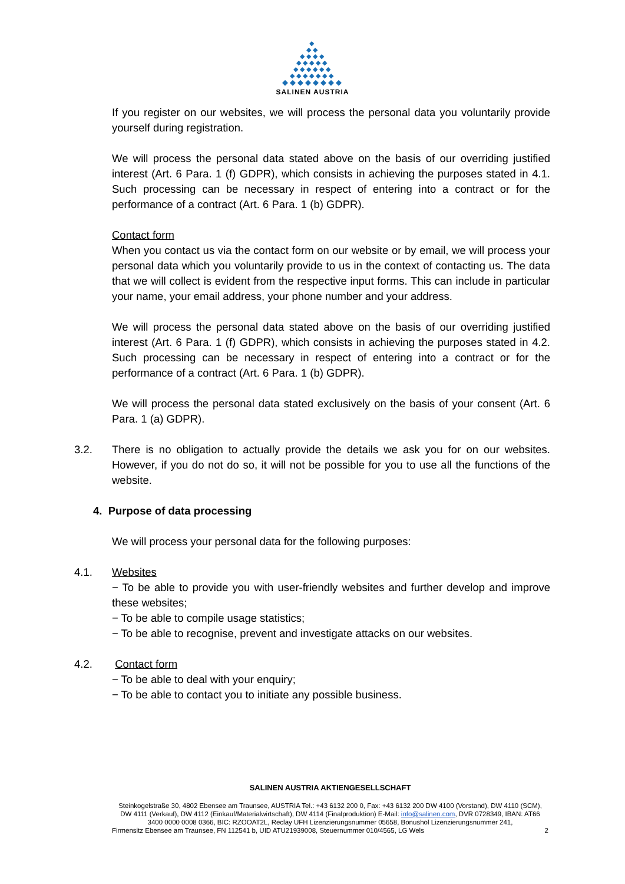◆
◆◆
◆◆◆◆
◆◆◆◆◆
◆◆◆◆◆◆
◆◆◆◆◆◆◆
◆◆◆◆◆◆◆◆
SALINEN AUSTRIA
If you register on our websites, we will process the personal data you voluntarily provide yourself during registration.
We will process the personal data stated above on the basis of our overriding justified interest (Art. 6 Para. 1 (f) GDPR), which consists in achieving the purposes stated in 4.1. Such processing can be necessary in respect of entering into a contract or for the performance of a contract (Art. 6 Para. 1 (b) GDPR).
Contact form
When you contact us via the contact form on our website or by email, we will process your personal data which you voluntarily provide to us in the context of contacting us. The data that we will collect is evident from the respective input forms. This can include in particular your name, your email address, your phone number and your address.
We will process the personal data stated above on the basis of our overriding justified interest (Art. 6 Para. 1 (f) GDPR), which consists in achieving the purposes stated in 4.2. Such processing can be necessary in respect of entering into a contract or for the performance of a contract (Art. 6 Para. 1 (b) GDPR).
We will process the personal data stated exclusively on the basis of your consent (Art. 6 Para. 1 (a) GDPR).
3.2. There is no obligation to actually provide the details we ask you for on our websites. However, if you do not do so, it will not be possible for you to use all the functions of the website.
4. Purpose of data processing
We will process your personal data for the following purposes:
4.1. Websites
− To be able to provide you with user-friendly websites and further develop and improve these websites;
− To be able to compile usage statistics;
− To be able to recognise, prevent and investigate attacks on our websites.
4.2. Contact form
− To be able to deal with your enquiry;
− To be able to contact you to initiate any possible business.
SALINEN AUSTRIA AKTIENGESELLSCHAFT
Steinkogelstraße 30, 4802 Ebensee am Traunsee, AUSTRIA Tel.: +43 6132 200 0, Fax: +43 6132 200 DW 4100 (Vorstand), DW 4110 (SCM), DW 4111 (Verkauf), DW 4112 (Einkauf/Materialwirtschaft), DW 4114 (Finalproduktion) E-Mail: info@salinen.com, DVR 0728349, IBAN: AT66 3400 0000 0008 0366, BIC: RZOOAT2L, Reclay UFH Lizenzierungsnummer 05658, Bonushol Lizenzierungsnummer 241,
Firmensitz Ebensee am Traunsee, FN 112541 b, UID ATU21939008, Steuernummer 010/4565, LG Wels 2